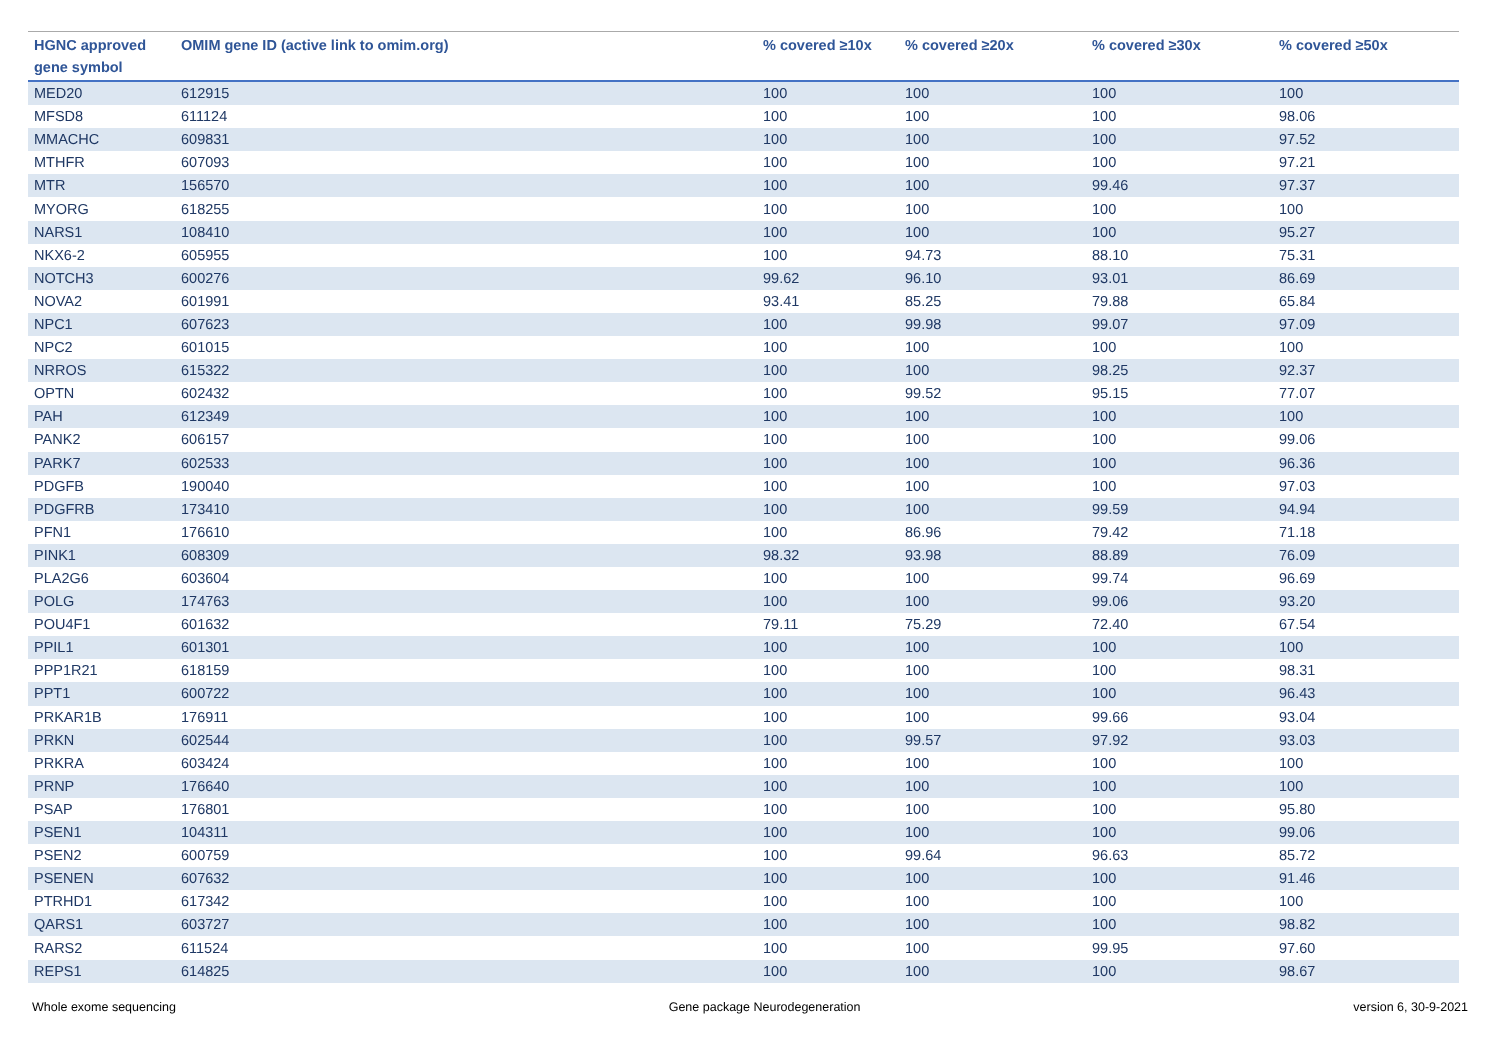| HGNC approved gene symbol | OMIM gene ID (active link to omim.org) | % covered ≥10x | % covered ≥20x | % covered ≥30x | % covered ≥50x |
| --- | --- | --- | --- | --- | --- |
| MED20 | 612915 | 100 | 100 | 100 | 100 |
| MFSD8 | 611124 | 100 | 100 | 100 | 98.06 |
| MMACHC | 609831 | 100 | 100 | 100 | 97.52 |
| MTHFR | 607093 | 100 | 100 | 100 | 97.21 |
| MTR | 156570 | 100 | 100 | 99.46 | 97.37 |
| MYORG | 618255 | 100 | 100 | 100 | 100 |
| NARS1 | 108410 | 100 | 100 | 100 | 95.27 |
| NKX6-2 | 605955 | 100 | 94.73 | 88.10 | 75.31 |
| NOTCH3 | 600276 | 99.62 | 96.10 | 93.01 | 86.69 |
| NOVA2 | 601991 | 93.41 | 85.25 | 79.88 | 65.84 |
| NPC1 | 607623 | 100 | 99.98 | 99.07 | 97.09 |
| NPC2 | 601015 | 100 | 100 | 100 | 100 |
| NRROS | 615322 | 100 | 100 | 98.25 | 92.37 |
| OPTN | 602432 | 100 | 99.52 | 95.15 | 77.07 |
| PAH | 612349 | 100 | 100 | 100 | 100 |
| PANK2 | 606157 | 100 | 100 | 100 | 99.06 |
| PARK7 | 602533 | 100 | 100 | 100 | 96.36 |
| PDGFB | 190040 | 100 | 100 | 100 | 97.03 |
| PDGFRB | 173410 | 100 | 100 | 99.59 | 94.94 |
| PFN1 | 176610 | 100 | 86.96 | 79.42 | 71.18 |
| PINK1 | 608309 | 98.32 | 93.98 | 88.89 | 76.09 |
| PLA2G6 | 603604 | 100 | 100 | 99.74 | 96.69 |
| POLG | 174763 | 100 | 100 | 99.06 | 93.20 |
| POU4F1 | 601632 | 79.11 | 75.29 | 72.40 | 67.54 |
| PPIL1 | 601301 | 100 | 100 | 100 | 100 |
| PPP1R21 | 618159 | 100 | 100 | 100 | 98.31 |
| PPT1 | 600722 | 100 | 100 | 100 | 96.43 |
| PRKAR1B | 176911 | 100 | 100 | 99.66 | 93.04 |
| PRKN | 602544 | 100 | 99.57 | 97.92 | 93.03 |
| PRKRA | 603424 | 100 | 100 | 100 | 100 |
| PRNP | 176640 | 100 | 100 | 100 | 100 |
| PSAP | 176801 | 100 | 100 | 100 | 95.80 |
| PSEN1 | 104311 | 100 | 100 | 100 | 99.06 |
| PSEN2 | 600759 | 100 | 99.64 | 96.63 | 85.72 |
| PSENEN | 607632 | 100 | 100 | 100 | 91.46 |
| PTRHD1 | 617342 | 100 | 100 | 100 | 100 |
| QARS1 | 603727 | 100 | 100 | 100 | 98.82 |
| RARS2 | 611524 | 100 | 100 | 99.95 | 97.60 |
| REPS1 | 614825 | 100 | 100 | 100 | 98.67 |
Whole exome sequencing Gene package Neurodegeneration version 6, 30-9-2021